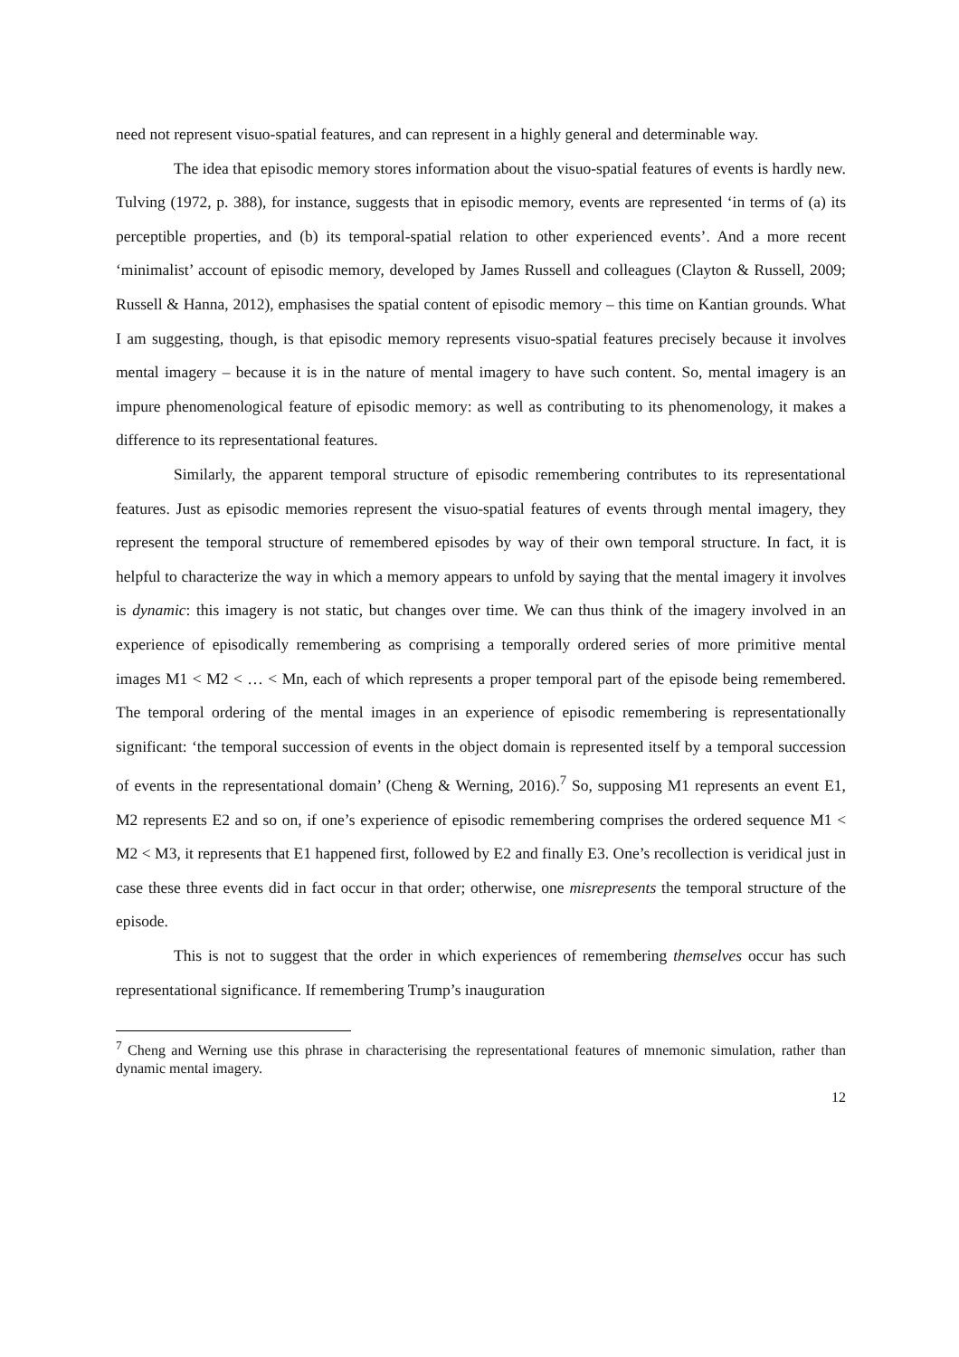need not represent visuo-spatial features, and can represent in a highly general and determinable way.
The idea that episodic memory stores information about the visuo-spatial features of events is hardly new. Tulving (1972, p. 388), for instance, suggests that in episodic memory, events are represented ‘in terms of (a) its perceptible properties, and (b) its temporal-spatial relation to other experienced events’. And a more recent ‘minimalist’ account of episodic memory, developed by James Russell and colleagues (Clayton & Russell, 2009; Russell & Hanna, 2012), emphasises the spatial content of episodic memory – this time on Kantian grounds. What I am suggesting, though, is that episodic memory represents visuo-spatial features precisely because it involves mental imagery – because it is in the nature of mental imagery to have such content. So, mental imagery is an impure phenomenological feature of episodic memory: as well as contributing to its phenomenology, it makes a difference to its representational features.
Similarly, the apparent temporal structure of episodic remembering contributes to its representational features. Just as episodic memories represent the visuo-spatial features of events through mental imagery, they represent the temporal structure of remembered episodes by way of their own temporal structure. In fact, it is helpful to characterize the way in which a memory appears to unfold by saying that the mental imagery it involves is dynamic: this imagery is not static, but changes over time. We can thus think of the imagery involved in an experience of episodically remembering as comprising a temporally ordered series of more primitive mental images M1 < M2 < … < Mn, each of which represents a proper temporal part of the episode being remembered. The temporal ordering of the mental images in an experience of episodic remembering is representationally significant: ‘the temporal succession of events in the object domain is represented itself by a temporal succession of events in the representational domain’ (Cheng & Werning, 2016).<sup>7</sup> So, supposing M1 represents an event E1, M2 represents E2 and so on, if one’s experience of episodic remembering comprises the ordered sequence M1 < M2 < M3, it represents that E1 happened first, followed by E2 and finally E3. One’s recollection is veridical just in case these three events did in fact occur in that order; otherwise, one misrepresents the temporal structure of the episode.
This is not to suggest that the order in which experiences of remembering themselves occur has such representational significance. If remembering Trump’s inauguration
<sup>7</sup> Cheng and Werning use this phrase in characterising the representational features of mnemonic simulation, rather than dynamic mental imagery.
12